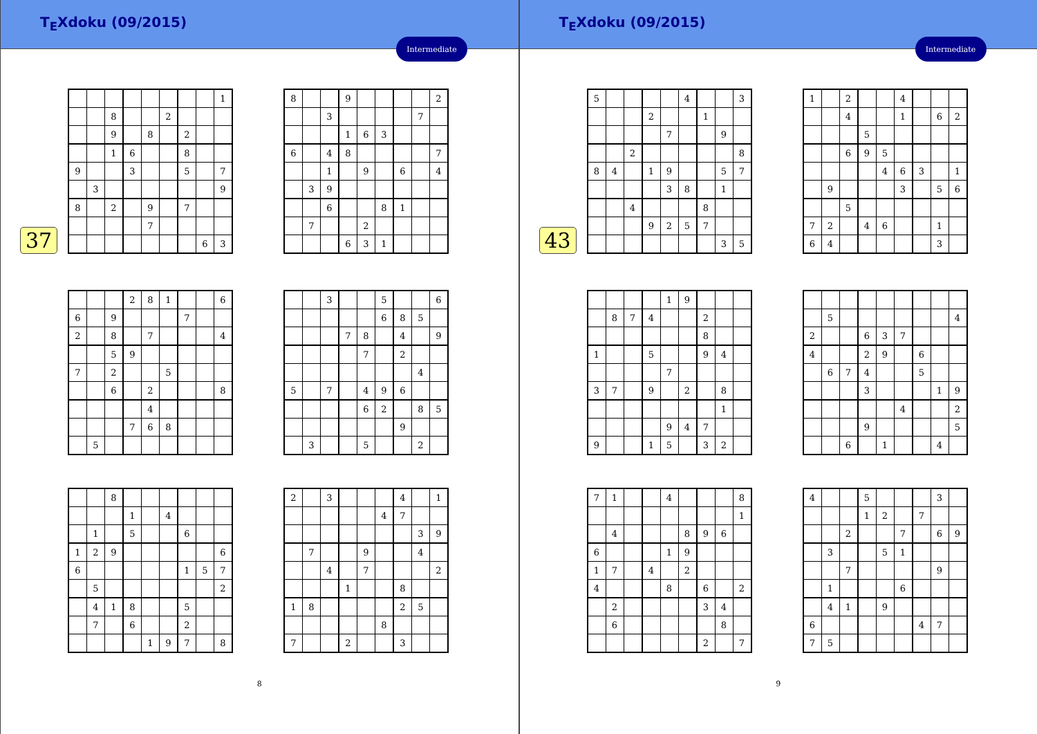T<sub>E</sub>Xdoku (09/2015)
Intermediate
37
| | | | | | | | | 1 |
| | | 8 | | | 2 | | | |
| | | 9 | | 8 | | 2 | | |
| | | 1 | 6 | | | 8 | | |
| 9 | | | 3 | | | 5 | | 7 |
| | 3 | | | | | | | 9 |
| 8 | | 2 | | 9 | | 7 | | |
| | | | | 7 | | | | |
| | | | | | | | 6 | 3 |
| 8 | | | 9 | | | | | 2 |
| | | 3 | | | | | 7 | |
| | | | 1 | 6 | 3 | | | |
| 6 | | 4 | 8 | | | | | 7 |
| | | 1 | | 9 | | 6 | | 4 |
| | 3 | 9 | | | | | | |
| | | 6 | | | 8 | 1 | | |
| | 7 | | | 2 | | | | |
| | | | 6 | 3 | 1 | | | |
| | | | 2 | 8 | 1 | | | 6 |
| 6 | | 9 | | | | 7 | | |
| 2 | | 8 | | 7 | | | | 4 |
| | | 5 | 9 | | | | | |
| 7 | | 2 | | | 5 | | | |
| | | 6 | | 2 | | | | 8 |
| | | | | 4 | | | | |
| | | | 7 | 6 | 8 | | | |
| | 5 | | | | | | | |
| | | 3 | | | 5 | | | 6 |
| | | | | | 6 | 8 | 5 | |
| | | | 7 | 8 | | 4 | | 9 |
| | | | | 7 | | 2 | | |
| | | | | | | | 4 | |
| 5 | | 7 | | 4 | 9 | 6 | | |
| | | | | 6 | 2 | | 8 | 5 |
| | | | | | | 9 | | |
| | 3 | | | 5 | | | 2 | |
| | | 8 | | | | | | |
| | | | 1 | | 4 | | | |
| | 1 | | 5 | | | 6 | | |
| 1 | 2 | 9 | | | | | | 6 |
| 6 | | | | | | 1 | 5 | 7 |
| | 5 | | | | | | | 2 |
| | 4 | 1 | 8 | | | 5 | | |
| | 7 | | 6 | | | 2 | | |
| | | | | 1 | 9 | 7 | | 8 |
| 2 | | 3 | | | | 4 | | 1 |
| | | | | | 4 | 7 | | |
| | | | | | | | 3 | 9 |
| | 7 | | | 9 | | | 4 | |
| | | 4 | | 7 | | | | 2 |
| | | | 1 | | | 8 | | |
| 1 | 8 | | | | | 2 | 5 | |
| | | | | | 8 | | | |
| 7 | | | 2 | | | 3 | | |
8
T<sub>E</sub>Xdoku (09/2015)
Intermediate
43
| 5 | | | | | 4 | | | 3 |
| | | | 2 | | | 1 | | |
| | | | | 7 | | | 9 | |
| | | 2 | | | | | | 8 |
| 8 | 4 | | 1 | 9 | | | 5 | 7 |
| | | | | 3 | 8 | | 1 | |
| | | 4 | | | | 8 | | |
| | | | 9 | 2 | 5 | 7 | | |
| | | | | | | | 3 | 5 |
| 1 | | 2 | | | 4 | | | |
| | | 4 | | | 1 | | 6 | 2 |
| | | | 5 | | | | | |
| | | 6 | 9 | 5 | | | | |
| | | | | 4 | 6 | 3 | | 1 |
| | 9 | | | | 3 | | 5 | 6 |
| | | 5 | | | | | | |
| 7 | 2 | | 4 | 6 | | | 1 | |
| 6 | 4 | | | | | | 3 | |
| | | | | 1 | 9 | | | |
| | 8 | 7 | 4 | | | 2 | | |
| | | | | | | 8 | | |
| 1 | | | 5 | | | 9 | 4 | |
| | | | | 7 | | | | |
| 3 | 7 | | 9 | | 2 | | 8 | |
| | | | | | | | 1 | |
| | | | | 9 | 4 | 7 | | |
| 9 | | | 1 | 5 | | 3 | 2 | |
| | 5 | | | | | | | 4 |
| 2 | | | 6 | 3 | 7 | | | |
| 4 | | | 2 | 9 | | 6 | | |
| | 6 | 7 | 4 | | | 5 | | |
| | | | 3 | | | | 1 | 9 |
| | | | | | 4 | | | 2 |
| | | | 9 | | | | | 5 |
| | | 6 | | 1 | | | 4 | |
| 7 | 1 | | | 4 | | | | 8 |
| | | | | | | | | 1 |
| | 4 | | | | 8 | 9 | 6 | |
| 6 | | | | 1 | 9 | | | |
| 1 | 7 | | 4 | | 2 | | | |
| 4 | | | | 8 | | 6 | | 2 |
| | 2 | | | | | 3 | 4 | |
| | 6 | | | | | | 8 | |
| | | | | | | 2 | | 7 |
| 4 | | | 5 | | | | 3 | |
| | | | 1 | 2 | | 7 | | |
| | | 2 | | | 7 | | 6 | 9 |
| | 3 | | | 5 | 1 | | | |
| | | 7 | | | | | 9 | |
| | 1 | | | | 6 | | | |
| | 4 | 1 | | 9 | | | | |
| 6 | | | | | | 4 | 7 | |
| 7 | 5 | | | | | | | |
9